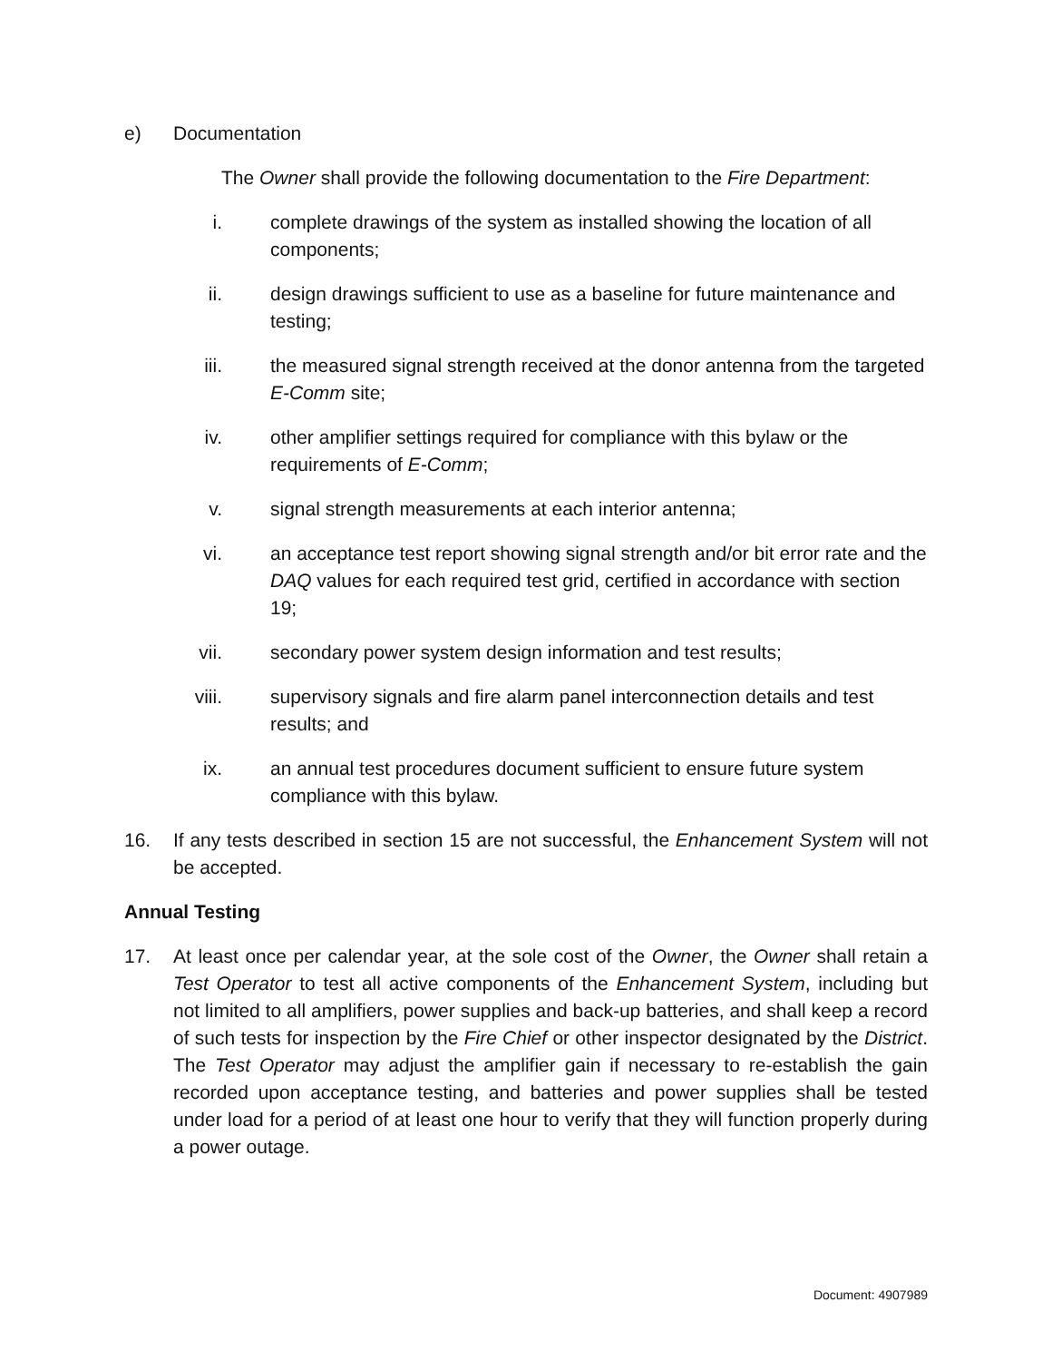e) Documentation
The Owner shall provide the following documentation to the Fire Department:
i. complete drawings of the system as installed showing the location of all components;
ii. design drawings sufficient to use as a baseline for future maintenance and testing;
iii. the measured signal strength received at the donor antenna from the targeted E-Comm site;
iv. other amplifier settings required for compliance with this bylaw or the requirements of E-Comm;
v. signal strength measurements at each interior antenna;
vi. an acceptance test report showing signal strength and/or bit error rate and the DAQ values for each required test grid, certified in accordance with section 19;
vii. secondary power system design information and test results;
viii. supervisory signals and fire alarm panel interconnection details and test results; and
ix. an annual test procedures document sufficient to ensure future system compliance with this bylaw.
16. If any tests described in section 15 are not successful, the Enhancement System will not be accepted.
Annual Testing
17. At least once per calendar year, at the sole cost of the Owner, the Owner shall retain a Test Operator to test all active components of the Enhancement System, including but not limited to all amplifiers, power supplies and back-up batteries, and shall keep a record of such tests for inspection by the Fire Chief or other inspector designated by the District. The Test Operator may adjust the amplifier gain if necessary to re-establish the gain recorded upon acceptance testing, and batteries and power supplies shall be tested under load for a period of at least one hour to verify that they will function properly during a power outage.
Document: 4907989